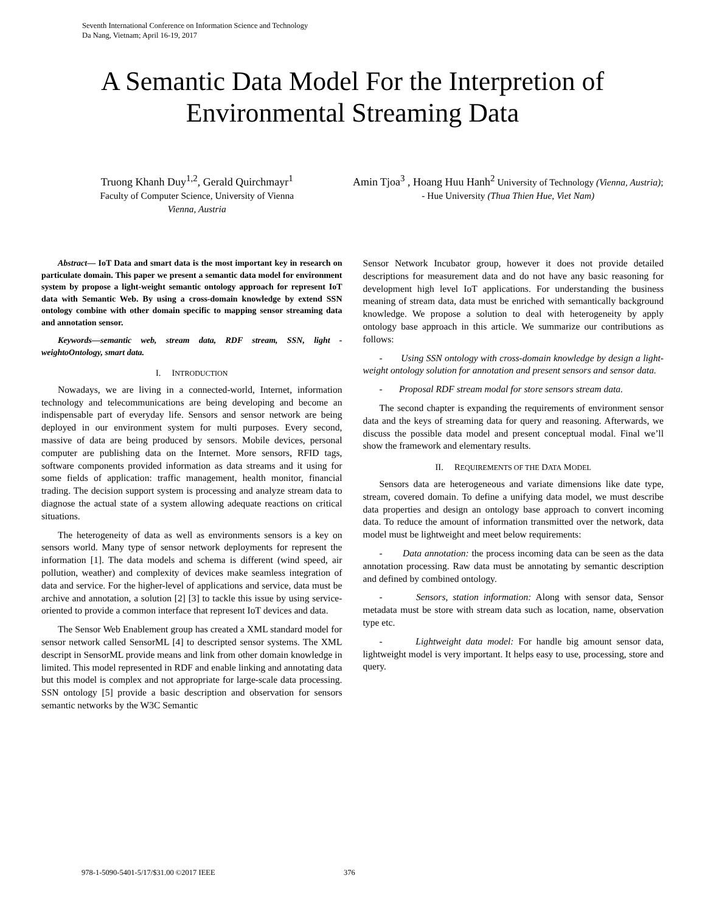Seventh International Conference on Information Science and Technology
Da Nang, Vietnam; April 16-19, 2017
A Semantic Data Model For the Interpretion of
Environmental Streaming Data
Truong Khanh Duy<sup>1,2</sup>, Gerald Quirchmayr<sup>1</sup>
Faculty of Computer Science, University of Vienna
Vienna, Austria
Amin Tjoa<sup>3</sup> , Hoang Huu Hanh<sup>2</sup> University of Technology (Vienna, Austria); - Hue University (Thua Thien Hue, Viet Nam)
Abstract— IoT Data and smart data is the most important key in research on particulate domain. This paper we present a semantic data model for environment system by propose a light-weight semantic ontology approach for represent IoT data with Semantic Web. By using a cross-domain knowledge by extend SSN ontology combine with other domain specific to mapping sensor streaming data and annotation sensor.
Keywords—semantic web, stream data, RDF stream, SSN, light -weightoOntology, smart data.
I. INTRODUCTION
Nowadays, we are living in a connected-world, Internet, information technology and telecommunications are being developing and become an indispensable part of everyday life. Sensors and sensor network are being deployed in our environment system for multi purposes. Every second, massive of data are being produced by sensors. Mobile devices, personal computer are publishing data on the Internet. More sensors, RFID tags, software components provided information as data streams and it using for some fields of application: traffic management, health monitor, financial trading. The decision support system is processing and analyze stream data to diagnose the actual state of a system allowing adequate reactions on critical situations.
The heterogeneity of data as well as environments sensors is a key on sensors world. Many type of sensor network deployments for represent the information [1]. The data models and schema is different (wind speed, air pollution, weather) and complexity of devices make seamless integration of data and service. For the higher-level of applications and service, data must be archive and annotation, a solution [2] [3] to tackle this issue by using service-oriented to provide a common interface that represent IoT devices and data.
The Sensor Web Enablement group has created a XML standard model for sensor network called SensorML [4] to descripted sensor systems. The XML descript in SensorML provide means and link from other domain knowledge in limited. This model represented in RDF and enable linking and annotating data but this model is complex and not appropriate for large-scale data processing. SSN ontology [5] provide a basic description and observation for sensors semantic networks by the W3C Semantic
Sensor Network Incubator group, however it does not provide detailed descriptions for measurement data and do not have any basic reasoning for development high level IoT applications. For understanding the business meaning of stream data, data must be enriched with semantically background knowledge. We propose a solution to deal with heterogeneity by apply ontology base approach in this article. We summarize our contributions as follows:
- Using SSN ontology with cross-domain knowledge by design a light-weight ontology solution for annotation and present sensors and sensor data.
- Proposal RDF stream modal for store sensors stream data.
The second chapter is expanding the requirements of environment sensor data and the keys of streaming data for query and reasoning. Afterwards, we discuss the possible data model and present conceptual modal. Final we’ll show the framework and elementary results.
II. REQUIREMENTS OF THE DATA MODEL
Sensors data are heterogeneous and variate dimensions like date type, stream, covered domain. To define a unifying data model, we must describe data properties and design an ontology base approach to convert incoming data. To reduce the amount of information transmitted over the network, data model must be lightweight and meet below requirements:
- Data annotation: the process incoming data can be seen as the data annotation processing. Raw data must be annotating by semantic description and defined by combined ontology.
- Sensors, station information: Along with sensor data, Sensor metadata must be store with stream data such as location, name, observation type etc.
- Lightweight data model: For handle big amount sensor data, lightweight model is very important. It helps easy to use, processing, store and query.
978-1-5090-5401-5/17/$31.00 ©2017 IEEE
376